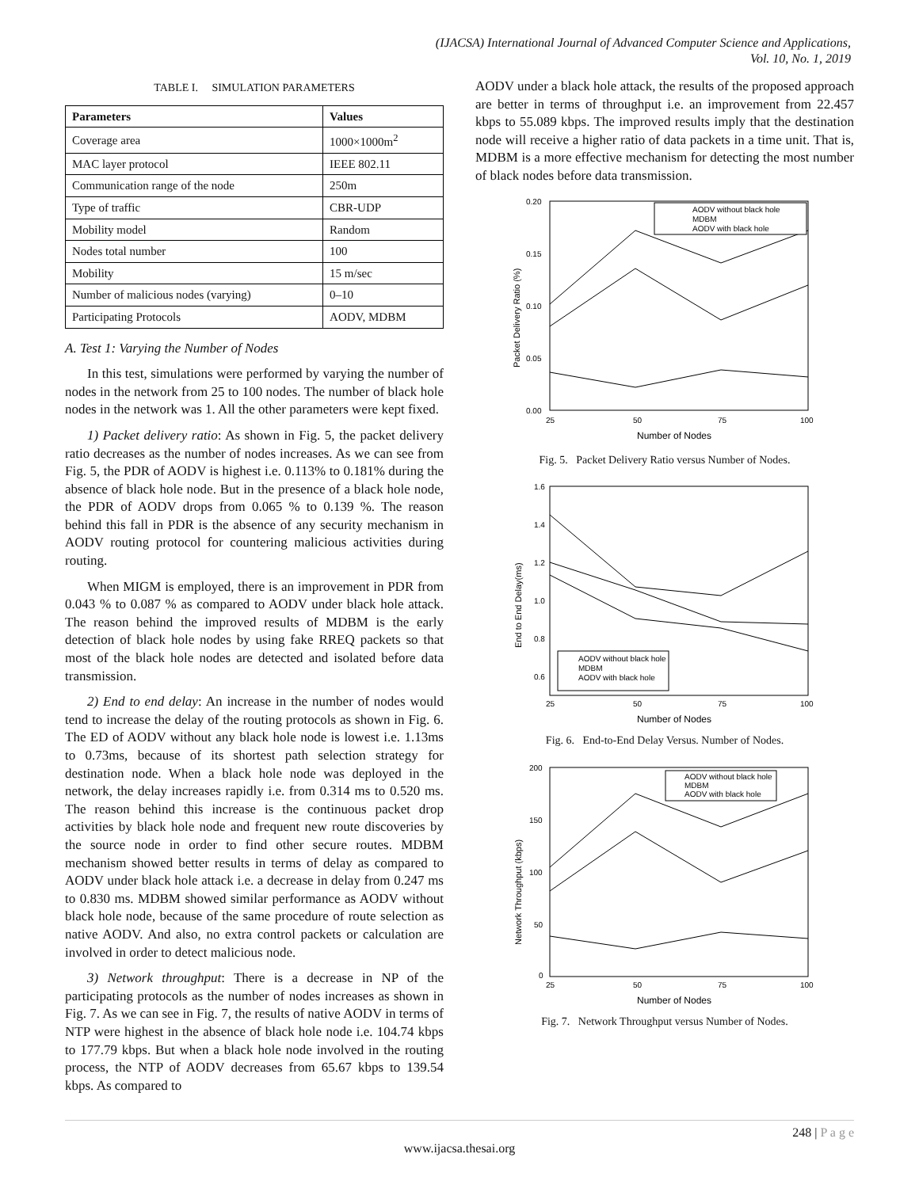(IJACSA) International Journal of Advanced Computer Science and Applications,
Vol. 10, No. 1, 2019
TABLE I. SIMULATION PARAMETERS
| Parameters | Values |
| --- | --- |
| Coverage area | 1000×1000m<sup>2</sup> |
| MAC layer protocol | IEEE 802.11 |
| Communication range of the node | 250m |
| Type of traffic | CBR-UDP |
| Mobility model | Random |
| Nodes total number | 100 |
| Mobility | 15 m/sec |
| Number of malicious nodes (varying) | 0–10 |
| Participating Protocols | AODV, MDBM |
A. Test 1: Varying the Number of Nodes
In this test, simulations were performed by varying the number of nodes in the network from 25 to 100 nodes. The number of black hole nodes in the network was 1. All the other parameters were kept fixed.
1) Packet delivery ratio: As shown in Fig. 5, the packet delivery ratio decreases as the number of nodes increases. As we can see from Fig. 5, the PDR of AODV is highest i.e. 0.113% to 0.181% during the absence of black hole node. But in the presence of a black hole node, the PDR of AODV drops from 0.065 % to 0.139 %. The reason behind this fall in PDR is the absence of any security mechanism in AODV routing protocol for countering malicious activities during routing.
When MIGM is employed, there is an improvement in PDR from 0.043 % to 0.087 % as compared to AODV under black hole attack. The reason behind the improved results of MDBM is the early detection of black hole nodes by using fake RREQ packets so that most of the black hole nodes are detected and isolated before data transmission.
2) End to end delay: An increase in the number of nodes would tend to increase the delay of the routing protocols as shown in Fig. 6. The ED of AODV without any black hole node is lowest i.e. 1.13ms to 0.73ms, because of its shortest path selection strategy for destination node. When a black hole node was deployed in the network, the delay increases rapidly i.e. from 0.314 ms to 0.520 ms. The reason behind this increase is the continuous packet drop activities by black hole node and frequent new route discoveries by the source node in order to find other secure routes. MDBM mechanism showed better results in terms of delay as compared to AODV under black hole attack i.e. a decrease in delay from 0.247 ms to 0.830 ms. MDBM showed similar performance as AODV without black hole node, because of the same procedure of route selection as native AODV. And also, no extra control packets or calculation are involved in order to detect malicious node.
3) Network throughput: There is a decrease in NP of the participating protocols as the number of nodes increases as shown in Fig. 7. As we can see in Fig. 7, the results of native AODV in terms of NTP were highest in the absence of black hole node i.e. 104.74 kbps to 177.79 kbps. But when a black hole node involved in the routing process, the NTP of AODV decreases from 65.67 kbps to 139.54 kbps. As compared to
AODV under a black hole attack, the results of the proposed approach are better in terms of throughput i.e. an improvement from 22.457 kbps to 55.089 kbps. The improved results imply that the destination node will receive a higher ratio of data packets in a time unit. That is, MDBM is a more effective mechanism for detecting the most number of black nodes before data transmission.
0.20
0.15
0.10
0.05
0.00
25
50
75
100
Number of Nodes
Packet Delivery Ratio (%)
AODV without black hole
MDBM
AODV with black hole
Fig. 5. Packet Delivery Ratio versus Number of Nodes.
1.6
1.4
1.2
1.0
0.8
0.6
25
50
75
100
Number of Nodes
End to End Delay(ms)
AODV without black hole
MDBM
AODV with black hole
Fig. 6. End-to-End Delay Versus. Number of Nodes.
200
150
100
50
0
25
50
75
100
Number of Nodes
Network Throughput (kbps)
AODV without black hole
MDBM
AODV with black hole
Fig. 7. Network Throughput versus Number of Nodes.
248 | P a g e
www.ijacsa.thesai.org